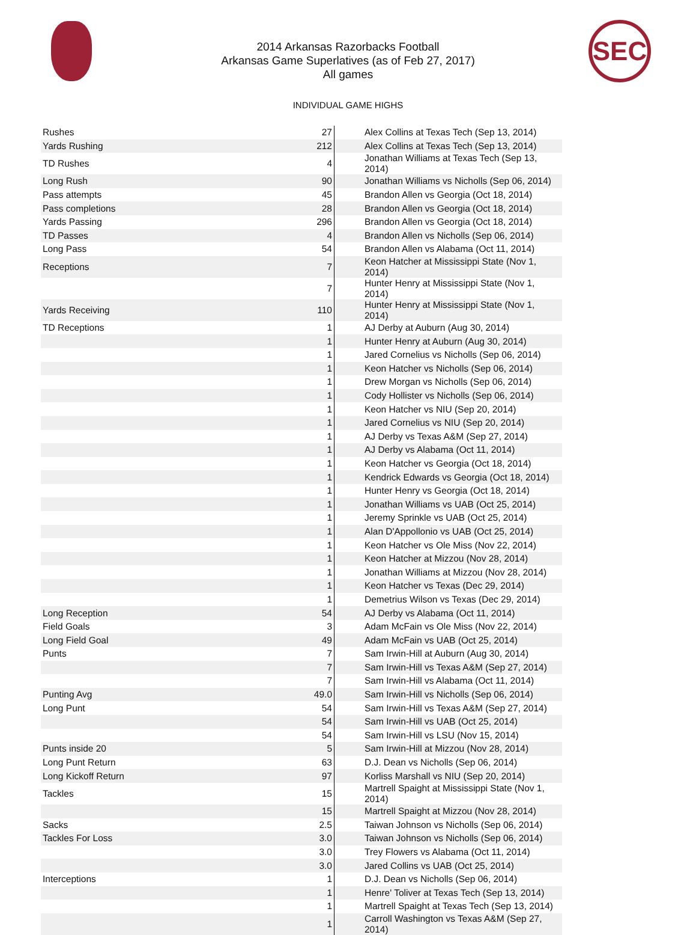2014 Arkansas Razorbacks Football
Arkansas Game Superlatives (as of Feb 27, 2017)
All games
SEC
INDIVIDUAL GAME HIGHS
| Rushes | 27 | Alex Collins at Texas Tech (Sep 13, 2014) |
| Yards Rushing | 212 | Alex Collins at Texas Tech (Sep 13, 2014) |
| TD Rushes | 4 | Jonathan Williams at Texas Tech (Sep 13, 2014) |
| Long Rush | 90 | Jonathan Williams vs Nicholls (Sep 06, 2014) |
| Pass attempts | 45 | Brandon Allen vs Georgia (Oct 18, 2014) |
| Pass completions | 28 | Brandon Allen vs Georgia (Oct 18, 2014) |
| Yards Passing | 296 | Brandon Allen vs Georgia (Oct 18, 2014) |
| TD Passes | 4 | Brandon Allen vs Nicholls (Sep 06, 2014) |
| Long Pass | 54 | Brandon Allen vs Alabama (Oct 11, 2014) |
| Receptions | 7 | Keon Hatcher at Mississippi State (Nov 1, 2014) |
| | 7 | Hunter Henry at Mississippi State (Nov 1, 2014) |
| Yards Receiving | 110 | Hunter Henry at Mississippi State (Nov 1, 2014) |
| TD Receptions | 1 | AJ Derby at Auburn (Aug 30, 2014) |
| | 1 | Hunter Henry at Auburn (Aug 30, 2014) |
| | 1 | Jared Cornelius vs Nicholls (Sep 06, 2014) |
| | 1 | Keon Hatcher vs Nicholls (Sep 06, 2014) |
| | 1 | Drew Morgan vs Nicholls (Sep 06, 2014) |
| | 1 | Cody Hollister vs Nicholls (Sep 06, 2014) |
| | 1 | Keon Hatcher vs NIU (Sep 20, 2014) |
| | 1 | Jared Cornelius vs NIU (Sep 20, 2014) |
| | 1 | AJ Derby vs Texas A&M (Sep 27, 2014) |
| | 1 | AJ Derby vs Alabama (Oct 11, 2014) |
| | 1 | Keon Hatcher vs Georgia (Oct 18, 2014) |
| | 1 | Kendrick Edwards vs Georgia (Oct 18, 2014) |
| | 1 | Hunter Henry vs Georgia (Oct 18, 2014) |
| | 1 | Jonathan Williams vs UAB (Oct 25, 2014) |
| | 1 | Jeremy Sprinkle vs UAB (Oct 25, 2014) |
| | 1 | Alan D'Appollonio vs UAB (Oct 25, 2014) |
| | 1 | Keon Hatcher vs Ole Miss (Nov 22, 2014) |
| | 1 | Keon Hatcher at Mizzou (Nov 28, 2014) |
| | 1 | Jonathan Williams at Mizzou (Nov 28, 2014) |
| | 1 | Keon Hatcher vs Texas (Dec 29, 2014) |
| | 1 | Demetrius Wilson vs Texas (Dec 29, 2014) |
| Long Reception | 54 | AJ Derby vs Alabama (Oct 11, 2014) |
| Field Goals | 3 | Adam McFain vs Ole Miss (Nov 22, 2014) |
| Long Field Goal | 49 | Adam McFain vs UAB (Oct 25, 2014) |
| Punts | 7 | Sam Irwin-Hill at Auburn (Aug 30, 2014) |
| | 7 | Sam Irwin-Hill vs Texas A&M (Sep 27, 2014) |
| | 7 | Sam Irwin-Hill vs Alabama (Oct 11, 2014) |
| Punting Avg | 49.0 | Sam Irwin-Hill vs Nicholls (Sep 06, 2014) |
| Long Punt | 54 | Sam Irwin-Hill vs Texas A&M (Sep 27, 2014) |
| | 54 | Sam Irwin-Hill vs UAB (Oct 25, 2014) |
| | 54 | Sam Irwin-Hill vs LSU (Nov 15, 2014) |
| Punts inside 20 | 5 | Sam Irwin-Hill at Mizzou (Nov 28, 2014) |
| Long Punt Return | 63 | D.J. Dean vs Nicholls (Sep 06, 2014) |
| Long Kickoff Return | 97 | Korliss Marshall vs NIU (Sep 20, 2014) |
| Tackles | 15 | Martrell Spaight at Mississippi State (Nov 1, 2014) |
| | 15 | Martrell Spaight at Mizzou (Nov 28, 2014) |
| Sacks | 2.5 | Taiwan Johnson vs Nicholls (Sep 06, 2014) |
| Tackles For Loss | 3.0 | Taiwan Johnson vs Nicholls (Sep 06, 2014) |
| | 3.0 | Trey Flowers vs Alabama (Oct 11, 2014) |
| | 3.0 | Jared Collins vs UAB (Oct 25, 2014) |
| Interceptions | 1 | D.J. Dean vs Nicholls (Sep 06, 2014) |
| | 1 | Henre' Toliver at Texas Tech (Sep 13, 2014) |
| | 1 | Martrell Spaight at Texas Tech (Sep 13, 2014) |
| | 1 | Carroll Washington vs Texas A&M (Sep 27, 2014) |